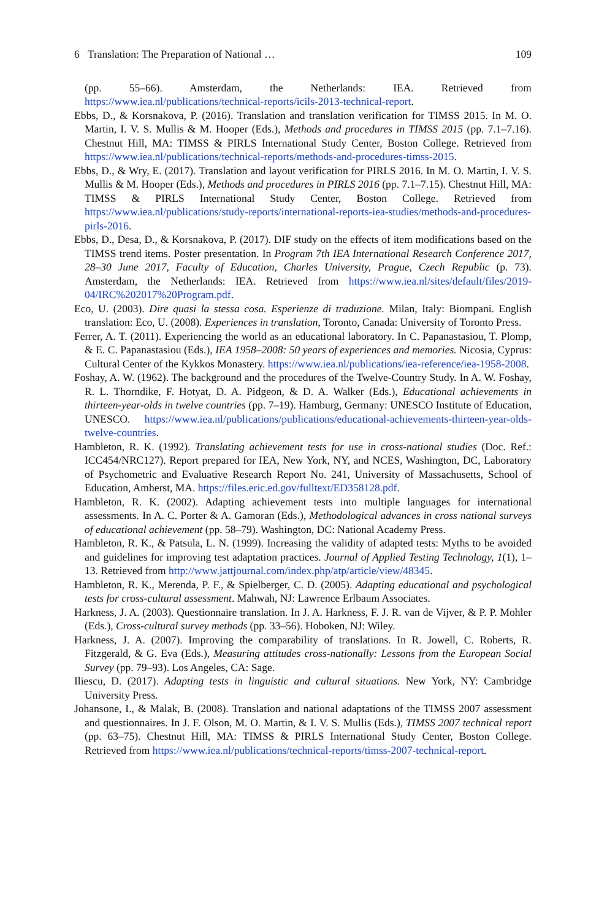6 Translation: The Preparation of National … 109
(pp. 55–66). Amsterdam, the Netherlands: IEA. Retrieved from https://www.iea.nl/publications/technical-reports/icils-2013-technical-report.
Ebbs, D., & Korsnakova, P. (2016). Translation and translation verification for TIMSS 2015. In M. O. Martin, I. V. S. Mullis & M. Hooper (Eds.), Methods and procedures in TIMSS 2015 (pp. 7.1–7.16). Chestnut Hill, MA: TIMSS & PIRLS International Study Center, Boston College. Retrieved from https://www.iea.nl/publications/technical-reports/methods-and-procedures-timss-2015.
Ebbs, D., & Wry, E. (2017). Translation and layout verification for PIRLS 2016. In M. O. Martin, I. V. S. Mullis & M. Hooper (Eds.), Methods and procedures in PIRLS 2016 (pp. 7.1–7.15). Chestnut Hill, MA: TIMSS & PIRLS International Study Center, Boston College. Retrieved from https://www.iea.nl/publications/study-reports/international-reports-iea-studies/methods-and-procedures-pirls-2016.
Ebbs, D., Desa, D., & Korsnakova, P. (2017). DIF study on the effects of item modifications based on the TIMSS trend items. Poster presentation. In Program 7th IEA International Research Conference 2017, 28–30 June 2017, Faculty of Education, Charles University, Prague, Czech Republic (p. 73). Amsterdam, the Netherlands: IEA. Retrieved from https://www.iea.nl/sites/default/files/2019-04/IRC%202017%20Program.pdf.
Eco, U. (2003). Dire quasi la stessa cosa. Esperienze di traduzione. Milan, Italy: Biompani. English translation: Eco, U. (2008). Experiences in translation, Toronto, Canada: University of Toronto Press.
Ferrer, A. T. (2011). Experiencing the world as an educational laboratory. In C. Papanastasiou, T. Plomp, & E. C. Papanastasiou (Eds.), IEA 1958–2008: 50 years of experiences and memories. Nicosia, Cyprus: Cultural Center of the Kykkos Monastery. https://www.iea.nl/publications/iea-reference/iea-1958-2008.
Foshay, A. W. (1962). The background and the procedures of the Twelve-Country Study. In A. W. Foshay, R. L. Thorndike, F. Hotyat, D. A. Pidgeon, & D. A. Walker (Eds.), Educational achievements in thirteen-year-olds in twelve countries (pp. 7–19). Hamburg, Germany: UNESCO Institute of Education, UNESCO. https://www.iea.nl/publications/publications/educational-achievements-thirteen-year-olds-twelve-countries.
Hambleton, R. K. (1992). Translating achievement tests for use in cross-national studies (Doc. Ref.: ICC454/NRC127). Report prepared for IEA, New York, NY, and NCES, Washington, DC, Laboratory of Psychometric and Evaluative Research Report No. 241, University of Massachusetts, School of Education, Amherst, MA. https://files.eric.ed.gov/fulltext/ED358128.pdf.
Hambleton, R. K. (2002). Adapting achievement tests into multiple languages for international assessments. In A. C. Porter & A. Gamoran (Eds.), Methodological advances in cross national surveys of educational achievement (pp. 58–79). Washington, DC: National Academy Press.
Hambleton, R. K., & Patsula, L. N. (1999). Increasing the validity of adapted tests: Myths to be avoided and guidelines for improving test adaptation practices. Journal of Applied Testing Technology, 1(1), 1–13. Retrieved from http://www.jattjournal.com/index.php/atp/article/view/48345.
Hambleton, R. K., Merenda, P. F., & Spielberger, C. D. (2005). Adapting educational and psychological tests for cross-cultural assessment. Mahwah, NJ: Lawrence Erlbaum Associates.
Harkness, J. A. (2003). Questionnaire translation. In J. A. Harkness, F. J. R. van de Vijver, & P. P. Mohler (Eds.), Cross-cultural survey methods (pp. 33–56). Hoboken, NJ: Wiley.
Harkness, J. A. (2007). Improving the comparability of translations. In R. Jowell, C. Roberts, R. Fitzgerald, & G. Eva (Eds.), Measuring attitudes cross-nationally: Lessons from the European Social Survey (pp. 79–93). Los Angeles, CA: Sage.
Iliescu, D. (2017). Adapting tests in linguistic and cultural situations. New York, NY: Cambridge University Press.
Johansone, I., & Malak, B. (2008). Translation and national adaptations of the TIMSS 2007 assessment and questionnaires. In J. F. Olson, M. O. Martin, & I. V. S. Mullis (Eds.), TIMSS 2007 technical report (pp. 63–75). Chestnut Hill, MA: TIMSS & PIRLS International Study Center, Boston College. Retrieved from https://www.iea.nl/publications/technical-reports/timss-2007-technical-report.